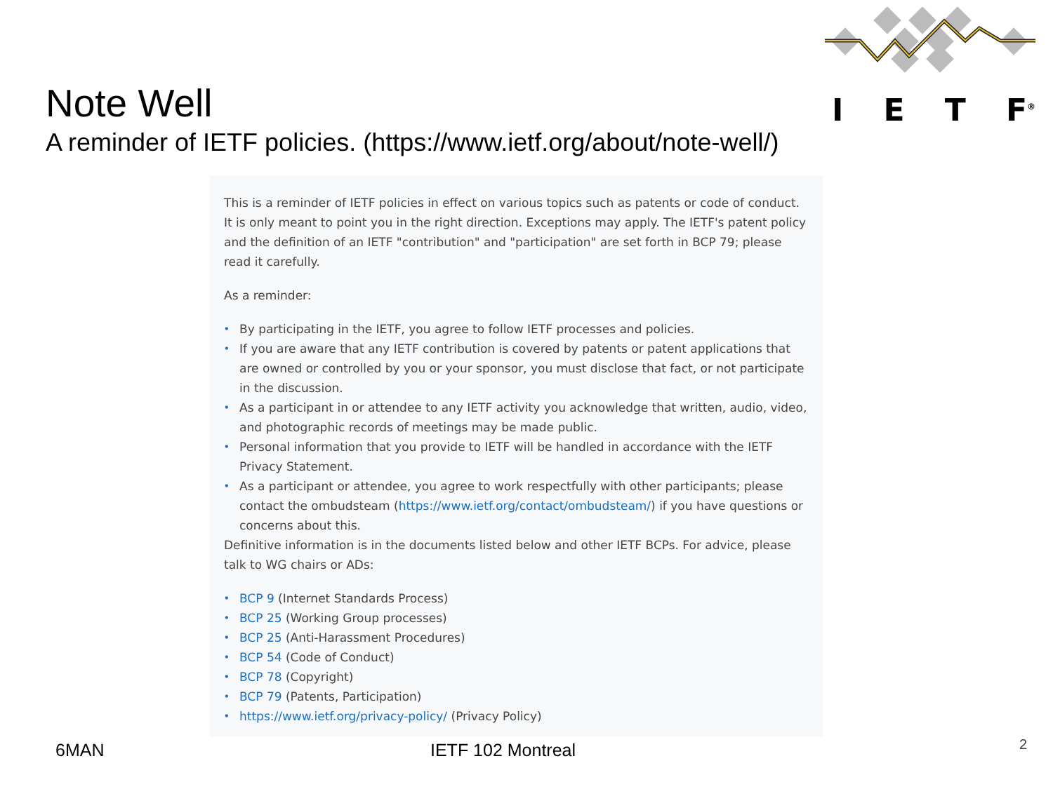I E T F<sup>®</sup>
Note Well
A reminder of IETF policies. (https://www.ietf.org/about/note-well/)
This is a reminder of IETF policies in effect on various topics such as patents or code of conduct. It is only meant to point you in the right direction. Exceptions may apply. The IETF's patent policy and the definition of an IETF "contribution" and "participation" are set forth in BCP 79; please read it carefully.
As a reminder:
• By participating in the IETF, you agree to follow IETF processes and policies.
• If you are aware that any IETF contribution is covered by patents or patent applications that are owned or controlled by you or your sponsor, you must disclose that fact, or not participate in the discussion.
• As a participant in or attendee to any IETF activity you acknowledge that written, audio, video, and photographic records of meetings may be made public.
• Personal information that you provide to IETF will be handled in accordance with the IETF Privacy Statement.
• As a participant or attendee, you agree to work respectfully with other participants; please contact the ombudsteam (https://www.ietf.org/contact/ombudsteam/) if you have questions or concerns about this.
Definitive information is in the documents listed below and other IETF BCPs. For advice, please talk to WG chairs or ADs:
• BCP 9 (Internet Standards Process)
• BCP 25 (Working Group processes)
• BCP 25 (Anti-Harassment Procedures)
• BCP 54 (Code of Conduct)
• BCP 78 (Copyright)
• BCP 79 (Patents, Participation)
• https://www.ietf.org/privacy-policy/ (Privacy Policy)
6MAN IETF 102 Montreal 2